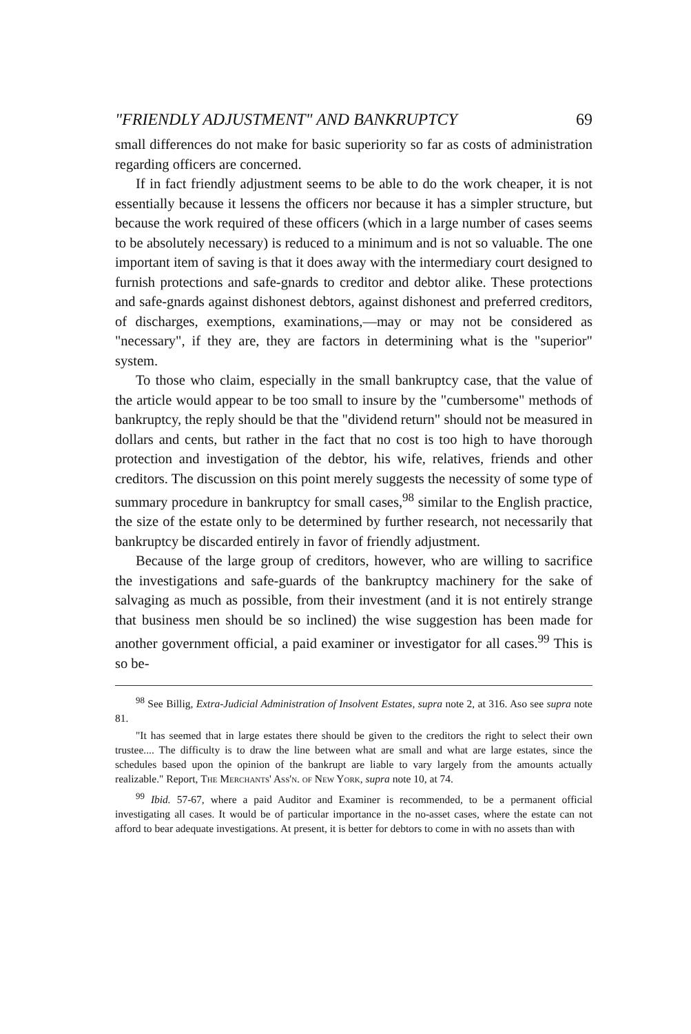"FRIENDLY ADJUSTMENT" AND BANKRUPTCY 69
small differences do not make for basic superiority so far as costs of administration regarding officers are concerned.
If in fact friendly adjustment seems to be able to do the work cheaper, it is not essentially because it lessens the officers nor because it has a simpler structure, but because the work required of these officers (which in a large number of cases seems to be absolutely necessary) is reduced to a minimum and is not so valuable. The one important item of saving is that it does away with the intermediary court designed to furnish protections and safe-gnards to creditor and debtor alike. These protections and safe-gnards against dishonest debtors, against dishonest and preferred creditors, of discharges, exemptions, examinations,—may or may not be considered as "necessary", if they are, they are factors in determining what is the "superior" system.
To those who claim, especially in the small bankruptcy case, that the value of the article would appear to be too small to insure by the "cumbersome" methods of bankruptcy, the reply should be that the "dividend return" should not be measured in dollars and cents, but rather in the fact that no cost is too high to have thorough protection and investigation of the debtor, his wife, relatives, friends and other creditors. The discussion on this point merely suggests the necessity of some type of summary procedure in bankruptcy for small cases,<sup>98</sup> similar to the English practice, the size of the estate only to be determined by further research, not necessarily that bankruptcy be discarded entirely in favor of friendly adjustment.
Because of the large group of creditors, however, who are willing to sacrifice the investigations and safe-guards of the bankruptcy machinery for the sake of salvaging as much as possible, from their investment (and it is not entirely strange that business men should be so inclined) the wise suggestion has been made for another government official, a paid examiner or investigator for all cases.<sup>99</sup> This is so be-
<sup>98</sup> See Billig, Extra-Judicial Administration of Insolvent Estates, supra note 2, at 316. Aso see supra note 81.
"It has seemed that in large estates there should be given to the creditors the right to select their own trustee.... The difficulty is to draw the line between what are small and what are large estates, since the schedules based upon the opinion of the bankrupt are liable to vary largely from the amounts actually realizable." Report, The Merchants' Ass'n. of New York, supra note 10, at 74.
<sup>99</sup> Ibid. 57-67, where a paid Auditor and Examiner is recommended, to be a permanent official investigating all cases. It would be of particular importance in the no-asset cases, where the estate can not afford to bear adequate investigations. At present, it is better for debtors to come in with no assets than with